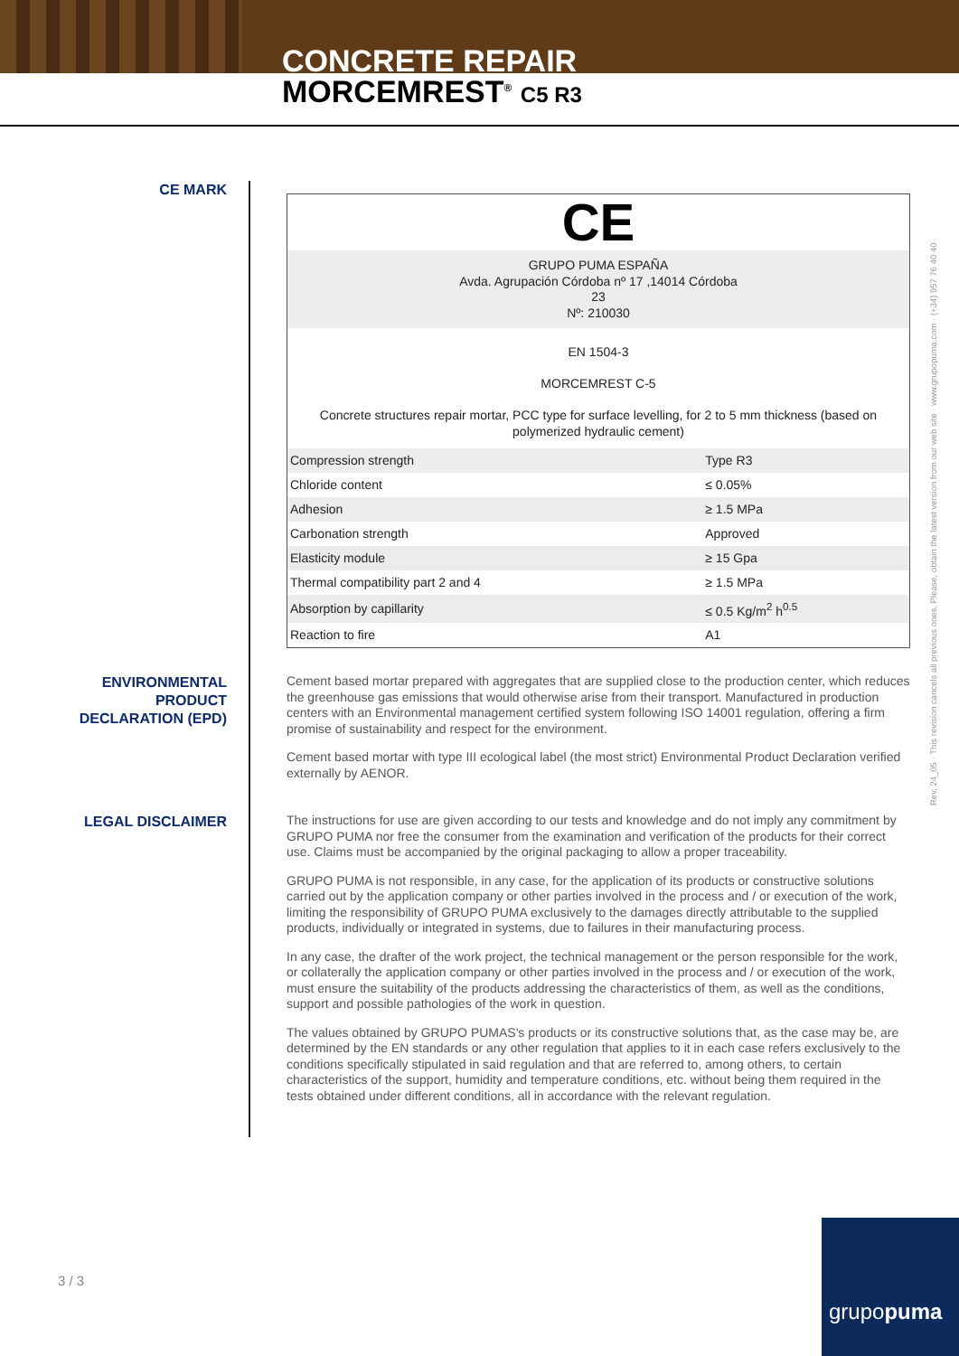CONCRETE REPAIR
MORCEMREST<sup>®</sup> C5 R3
Rev. 24_05 · This revision cancels all previous ones. Please, obtain the latest version from our web site · www.grupopuma.com · (+34) 957 76 40 40
CE MARK
CE
GRUPO PUMA ESPAÑA
Avda. Agrupación Córdoba nº 17 ,14014 Córdoba
23
Nº: 210030
EN 1504-3
MORCEMREST C-5
Concrete structures repair mortar, PCC type for surface levelling, for 2 to 5 mm thickness (based on polymerized hydraulic cement)
| Compression strength | Type R3 |
| Chloride content | ≤ 0.05% |
| Adhesion | ≥ 1.5 MPa |
| Carbonation strength | Approved |
| Elasticity module | ≥ 15 Gpa |
| Thermal compatibility part 2 and 4 | ≥ 1.5 MPa |
| Absorption by capillarity | ≤ 0.5 Kg/m<sup>2</sup> h<sup>0.5</sup> |
| Reaction to fire | A1 |
ENVIRONMENTAL
PRODUCT
DECLARATION (EPD)
Cement based mortar prepared with aggregates that are supplied close to the production center, which reduces the greenhouse gas emissions that would otherwise arise from their transport. Manufactured in production centers with an Environmental management certified system following ISO 14001 regulation, offering a firm promise of sustainability and respect for the environment.
Cement based mortar with type III ecological label (the most strict) Environmental Product Declaration verified externally by AENOR.
LEGAL DISCLAIMER
The instructions for use are given according to our tests and knowledge and do not imply any commitment by GRUPO PUMA nor free the consumer from the examination and verification of the products for their correct use. Claims must be accompanied by the original packaging to allow a proper traceability.
GRUPO PUMA is not responsible, in any case, for the application of its products or constructive solutions carried out by the application company or other parties involved in the process and / or execution of the work, limiting the responsibility of GRUPO PUMA exclusively to the damages directly attributable to the supplied products, individually or integrated in systems, due to failures in their manufacturing process.
In any case, the drafter of the work project, the technical management or the person responsible for the work, or collaterally the application company or other parties involved in the process and / or execution of the work, must ensure the suitability of the products addressing the characteristics of them, as well as the conditions, support and possible pathologies of the work in question.
The values obtained by GRUPO PUMAS's products or its constructive solutions that, as the case may be, are determined by the EN standards or any other regulation that applies to it in each case refers exclusively to the conditions specifically stipulated in said regulation and that are referred to, among others, to certain characteristics of the support, humidity and temperature conditions, etc. without being them required in the tests obtained under different conditions, all in accordance with the relevant regulation.
3 / 3
grupopuma